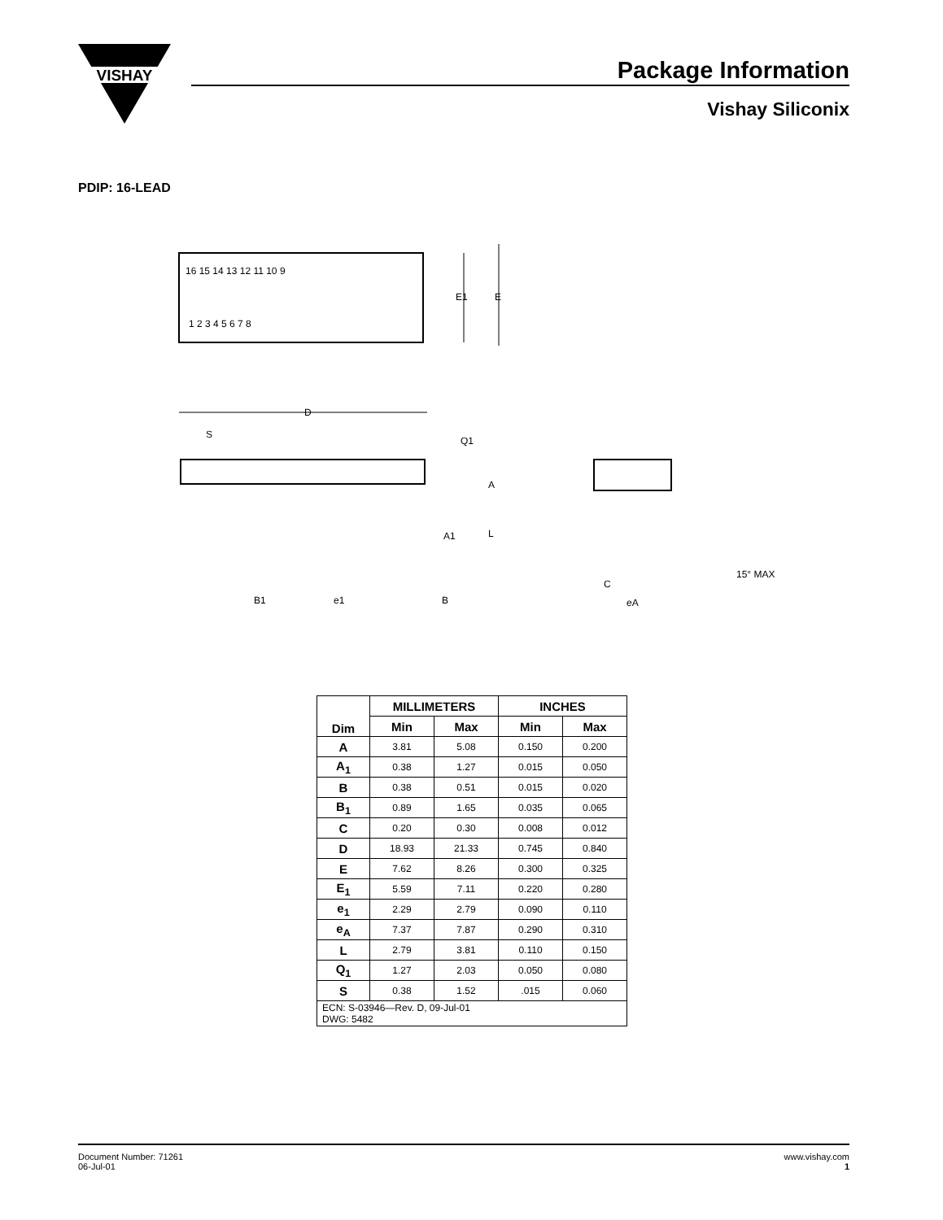VISHAY
Package Information
Vishay Siliconix
PDIP: 16-LEAD
16 15 14 13 12 11 10 9
1 2 3 4 5 6 7 8
E1
E
D
S
Q1
A
L
A1
B1
e1
B
C
eA
15° MAX
| Dim | MILLIMETERS | | INCHES | |
| --- | --- | --- | --- | --- |
| | Min | Max | Min | Max |
| A | 3.81 | 5.08 | 0.150 | 0.200 |
| A<sub>1</sub> | 0.38 | 1.27 | 0.015 | 0.050 |
| B | 0.38 | 0.51 | 0.015 | 0.020 |
| B<sub>1</sub> | 0.89 | 1.65 | 0.035 | 0.065 |
| C | 0.20 | 0.30 | 0.008 | 0.012 |
| D | 18.93 | 21.33 | 0.745 | 0.840 |
| E | 7.62 | 8.26 | 0.300 | 0.325 |
| E<sub>1</sub> | 5.59 | 7.11 | 0.220 | 0.280 |
| e<sub>1</sub> | 2.29 | 2.79 | 0.090 | 0.110 |
| e<sub>A</sub> | 7.37 | 7.87 | 0.290 | 0.310 |
| L | 2.79 | 3.81 | 0.110 | 0.150 |
| Q<sub>1</sub> | 1.27 | 2.03 | 0.050 | 0.080 |
| S | 0.38 | 1.52 | .015 | 0.060 |
| ECN: S-03946—Rev. D, 09-Jul-01 DWG: 5482 | | | | |
Document Number: 71261
06-Jul-01
www.vishay.com
1